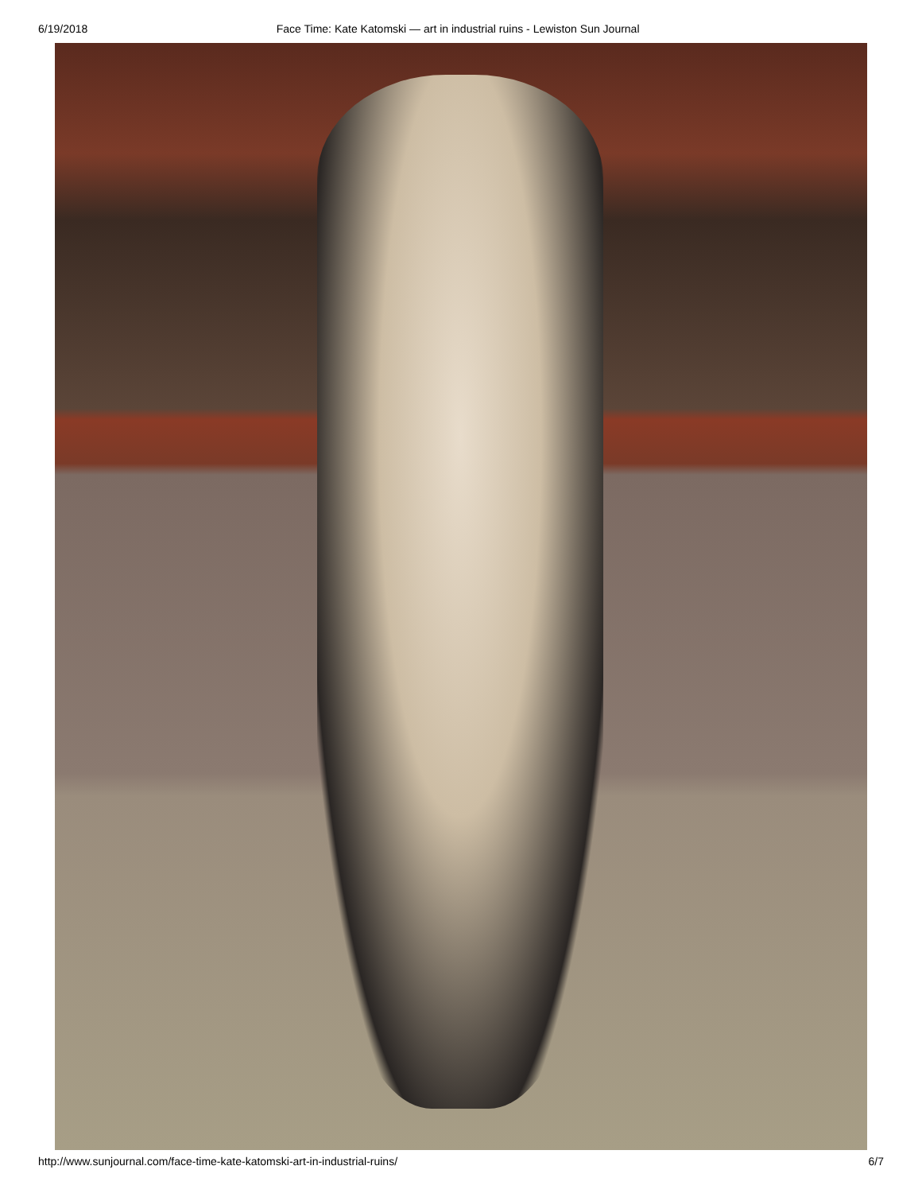6/19/2018 Face Time: Kate Katomski — art in industrial ruins - Lewiston Sun Journal
http://www.sunjournal.com/face-time-kate-katomski-art-in-industrial-ruins/ 6/7